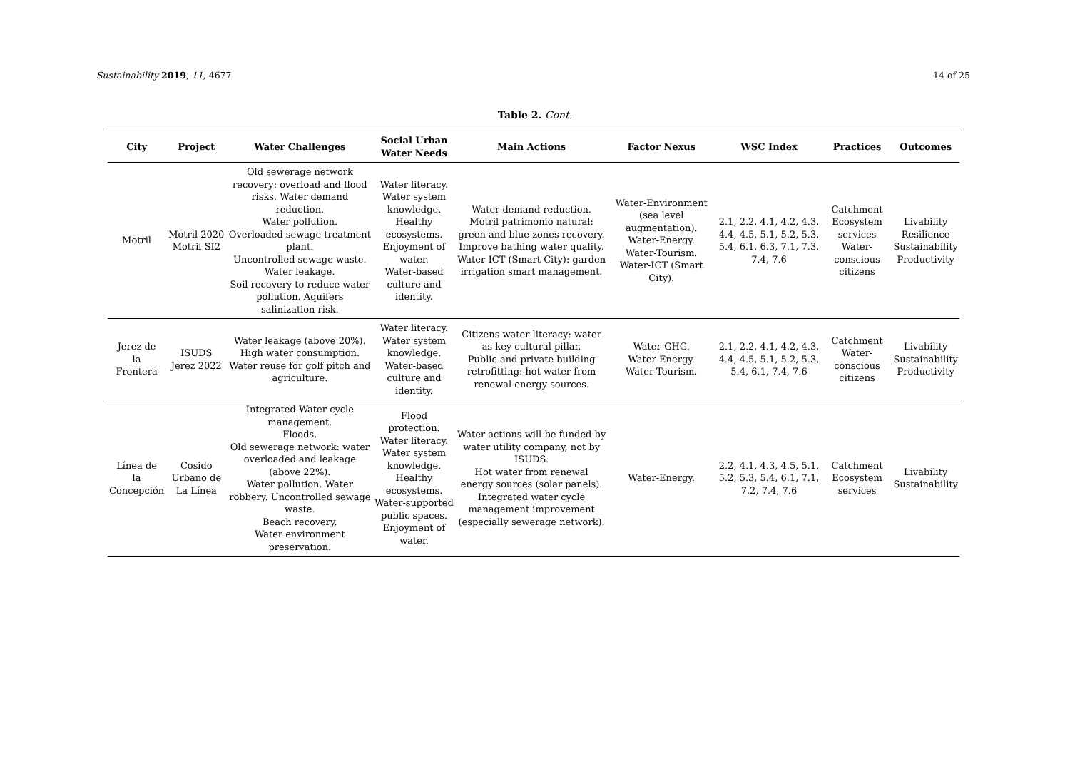Sustainability 2019, 11, 4677 14 of 25
Table 2. Cont.
| City | Project | Water Challenges | Social Urban Water Needs | Main Actions | Factor Nexus | WSC Index | Practices | Outcomes |
| --- | --- | --- | --- | --- | --- | --- | --- | --- |
| Motril | Motril 2020 Motril SI2 | Old sewerage network recovery: overload and flood risks. Water demand reduction. Water pollution. Overloaded sewage treatment plant. Uncontrolled sewage waste. Water leakage. Soil recovery to reduce water pollution. Aquifers salinization risk. | Water literacy. Water system knowledge. Healthy ecosystems. Enjoyment of water. Water-based culture and identity. | Water demand reduction. Motril patrimonio natural: green and blue zones recovery. Improve bathing water quality. Water-ICT (Smart City): garden irrigation smart management. | Water-Environment (sea level augmentation). Water-Energy. Water-Tourism. Water-ICT (Smart City). | 2.1, 2.2, 4.1, 4.2, 4.3, 4.4, 4.5, 5.1, 5.2, 5.3, 5.4, 6.1, 6.3, 7.1, 7.3, 7.4, 7.6 | Catchment Ecosystem services Water-conscious citizens | Livability Resilience Sustainability Productivity |
| Jerez de la Frontera | ISUDS Jerez 2022 | Water leakage (above 20%). High water consumption. Water reuse for golf pitch and agriculture. | Water literacy. Water system knowledge. Water-based culture and identity. | Citizens water literacy: water as key cultural pillar. Public and private building retrofitting: hot water from renewal energy sources. | Water-GHG. Water-Energy. Water-Tourism. | 2.1, 2.2, 4.1, 4.2, 4.3, 4.4, 4.5, 5.1, 5.2, 5.3, 5.4, 6.1, 7.4, 7.6 | Catchment Water-conscious citizens | Livability Sustainability Productivity |
| Línea de la Concepción | Cosido Urbano de La Línea | Integrated Water cycle management. Floods. Old sewerage network: water overloaded and leakage (above 22%). Water pollution. Water robbery. Uncontrolled sewage waste. Beach recovery. Water environment preservation. | Flood protection. Water literacy. Water system knowledge. Healthy ecosystems. Water-supported public spaces. Enjoyment of water. | Water actions will be funded by water utility company, not by ISUDS. Hot water from renewal energy sources (solar panels). Integrated water cycle management improvement (especially sewerage network). | Water-Energy. | 2.2, 4.1, 4.3, 4.5, 5.1, 5.2, 5.3, 5.4, 6.1, 7.1, 7.2, 7.4, 7.6 | Catchment Ecosystem services | Livability Sustainability |